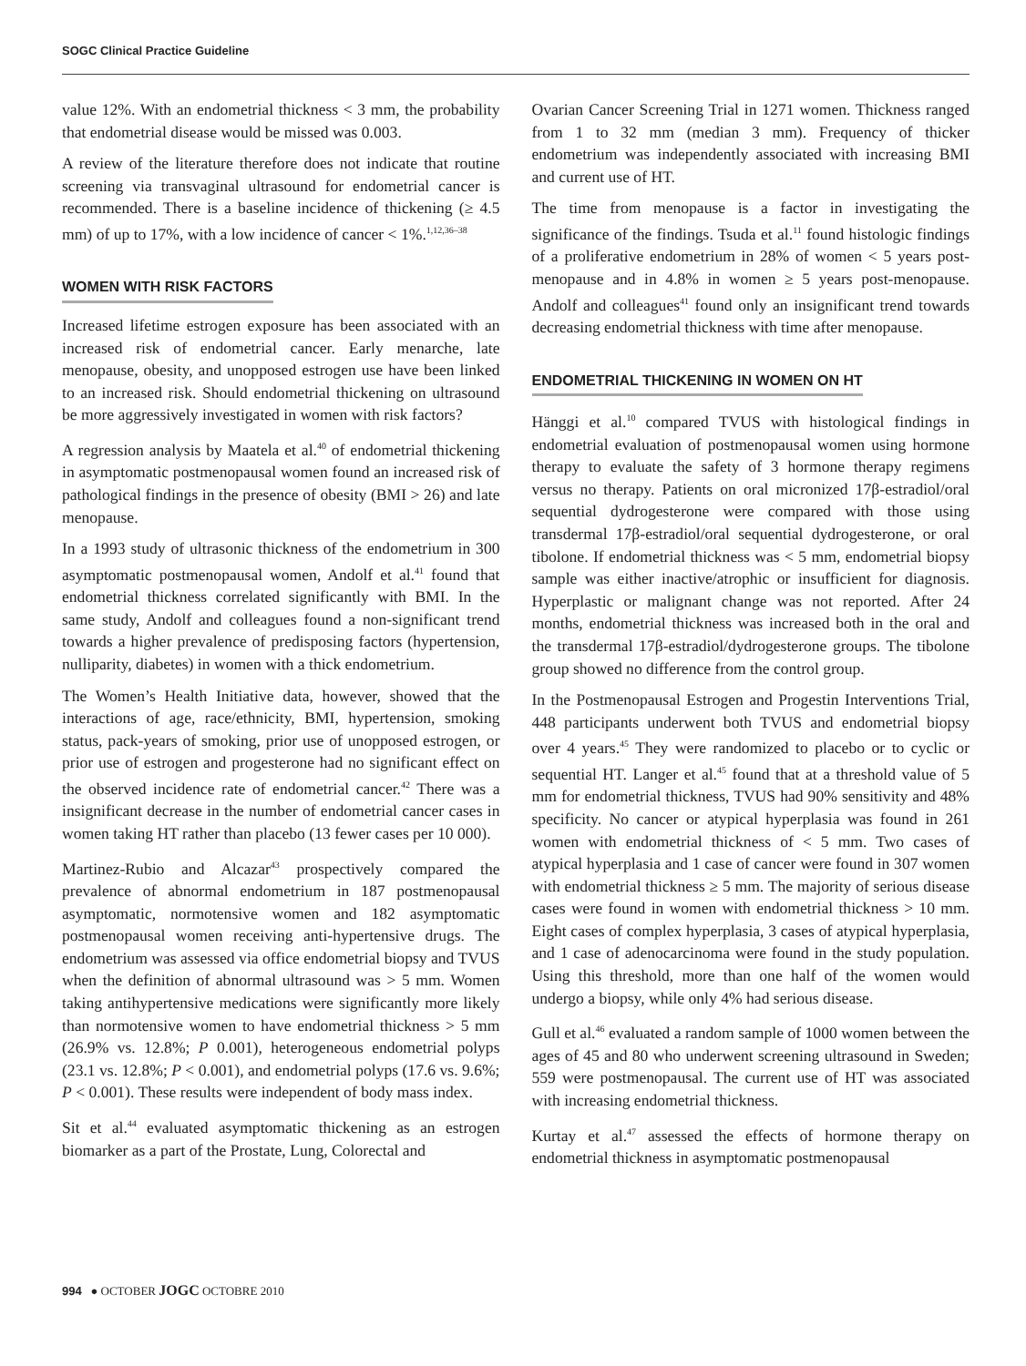SOGC Clinical Practice Guideline
value 12%. With an endometrial thickness < 3 mm, the probability that endometrial disease would be missed was 0.003.
A review of the literature therefore does not indicate that routine screening via transvaginal ultrasound for endometrial cancer is recommended. There is a baseline incidence of thickening (≥ 4.5 mm) of up to 17%, with a low incidence of cancer < 1%.<sup>1,12,36–38</sup>
WOMEN WITH RISK FACTORS
Increased lifetime estrogen exposure has been associated with an increased risk of endometrial cancer. Early menarche, late menopause, obesity, and unopposed estrogen use have been linked to an increased risk. Should endometrial thickening on ultrasound be more aggressively investigated in women with risk factors?
A regression analysis by Maatela et al.<sup>40</sup> of endometrial thickening in asymptomatic postmenopausal women found an increased risk of pathological findings in the presence of obesity (BMI > 26) and late menopause.
In a 1993 study of ultrasonic thickness of the endometrium in 300 asymptomatic postmenopausal women, Andolf et al.<sup>41</sup> found that endometrial thickness correlated significantly with BMI. In the same study, Andolf and colleagues found a non-significant trend towards a higher prevalence of predisposing factors (hypertension, nulliparity, diabetes) in women with a thick endometrium.
The Women’s Health Initiative data, however, showed that the interactions of age, race/ethnicity, BMI, hypertension, smoking status, pack-years of smoking, prior use of unopposed estrogen, or prior use of estrogen and progesterone had no significant effect on the observed incidence rate of endometrial cancer.<sup>42</sup> There was a insignificant decrease in the number of endometrial cancer cases in women taking HT rather than placebo (13 fewer cases per 10 000).
Martinez-Rubio and Alcazar<sup>43</sup> prospectively compared the prevalence of abnormal endometrium in 187 postmenopausal asymptomatic, normotensive women and 182 asymptomatic postmenopausal women receiving anti-hypertensive drugs. The endometrium was assessed via office endometrial biopsy and TVUS when the definition of abnormal ultrasound was > 5 mm. Women taking antihypertensive medications were significantly more likely than normotensive women to have endometrial thickness > 5 mm (26.9% vs. 12.8%; P 0.001), heterogeneous endometrial polyps (23.1 vs. 12.8%; P < 0.001), and endometrial polyps (17.6 vs. 9.6%; P < 0.001). These results were independent of body mass index.
Sit et al.<sup>44</sup> evaluated asymptomatic thickening as an estrogen biomarker as a part of the Prostate, Lung, Colorectal and
Ovarian Cancer Screening Trial in 1271 women. Thickness ranged from 1 to 32 mm (median 3 mm). Frequency of thicker endometrium was independently associated with increasing BMI and current use of HT.
The time from menopause is a factor in investigating the significance of the findings. Tsuda et al.<sup>11</sup> found histologic findings of a proliferative endometrium in 28% of women < 5 years post-menopause and in 4.8% in women ≥ 5 years post-menopause. Andolf and colleagues<sup>41</sup> found only an insignificant trend towards decreasing endometrial thickness with time after menopause.
ENDOMETRIAL THICKENING IN WOMEN ON HT
Hänggi et al.<sup>10</sup> compared TVUS with histological findings in endometrial evaluation of postmenopausal women using hormone therapy to evaluate the safety of 3 hormone therapy regimens versus no therapy. Patients on oral micronized 17β-estradiol/oral sequential dydrogesterone were compared with those using transdermal 17β-estradiol/oral sequential dydrogesterone, or oral tibolone. If endometrial thickness was < 5 mm, endometrial biopsy sample was either inactive/atrophic or insufficient for diagnosis. Hyperplastic or malignant change was not reported. After 24 months, endometrial thickness was increased both in the oral and the transdermal 17β-estradiol/dydrogesterone groups. The tibolone group showed no difference from the control group.
In the Postmenopausal Estrogen and Progestin Interventions Trial, 448 participants underwent both TVUS and endometrial biopsy over 4 years.<sup>45</sup> They were randomized to placebo or to cyclic or sequential HT. Langer et al.<sup>45</sup> found that at a threshold value of 5 mm for endometrial thickness, TVUS had 90% sensitivity and 48% specificity. No cancer or atypical hyperplasia was found in 261 women with endometrial thickness of < 5 mm. Two cases of atypical hyperplasia and 1 case of cancer were found in 307 women with endometrial thickness ≥ 5 mm. The majority of serious disease cases were found in women with endometrial thickness > 10 mm. Eight cases of complex hyperplasia, 3 cases of atypical hyperplasia, and 1 case of adenocarcinoma were found in the study population. Using this threshold, more than one half of the women would undergo a biopsy, while only 4% had serious disease.
Gull et al.<sup>46</sup> evaluated a random sample of 1000 women between the ages of 45 and 80 who underwent screening ultrasound in Sweden; 559 were postmenopausal. The current use of HT was associated with increasing endometrial thickness.
Kurtay et al.<sup>47</sup> assessed the effects of hormone therapy on endometrial thickness in asymptomatic postmenopausal
994 ● OCTOBER JOGC OCTOBRE 2010